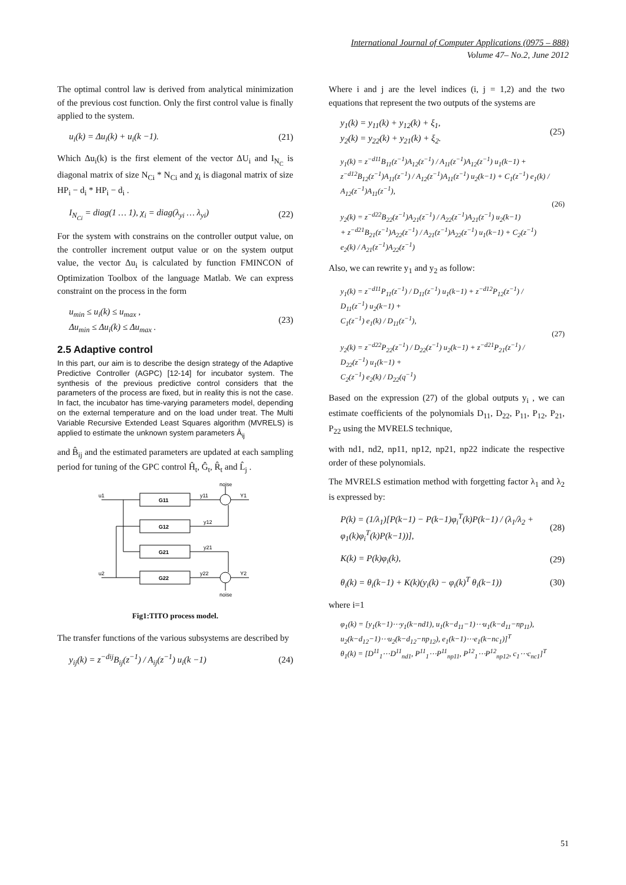International Journal of Computer Applications (0975 – 888)
Volume 47– No.2, June 2012
The optimal control law is derived from analytical minimization of the previous cost function. Only the first control value is finally applied to the system.
u<sub>i</sub>(k) = Δu<sub>i</sub>(k) + u<sub>i</sub>(k −1). (21)
Which Δu<sub>i</sub>(k) is the first element of the vector ΔU<sub>i</sub> and I<sub>N<sub>C</sub></sub> is diagonal matrix of size N<sub>Ci</sub> * N<sub>Ci</sub> and χ<sub>i</sub> is diagonal matrix of size HP<sub>i</sub> − d<sub>i</sub> * HP<sub>i</sub> − d<sub>i</sub> .
I<sub>N<sub>Ci</sub></sub> = diag(1 … 1), χ<sub>i</sub> = diag(λ<sub>yi</sub> … λ<sub>yi</sub>) (22)
For the system with constrains on the controller output value, on the controller increment output value or on the system output value, the vector Δu<sub>i</sub> is calculated by function FMINCON of Optimization Toolbox of the language Matlab. We can express constraint on the process in the form
u<sub>min</sub> ≤ u<sub>i</sub>(k) ≤ u<sub>max</sub> ,
Δu<sub>min</sub> ≤ Δu<sub>i</sub>(k) ≤ Δu<sub>max</sub> . (23)
2.5 Adaptive control
In this part, our aim is to describe the design strategy of the Adaptive Predictive Controller (AGPC) [12-14] for incubator system. The synthesis of the previous predictive control considers that the parameters of the process are fixed, but in reality this is not the case. In fact, the incubator has time-varying parameters model, depending on the external temperature and on the load under treat. The Multi Variable Recursive Extended Least Squares algorithm (MVRELS) is applied to estimate the unknown system parameters Â<sub>ij</sub>
and B̂<sub>ij</sub> and the estimated parameters are updated at each sampling period for tuning of the GPC control Ĥ<sub>t</sub>, Ĝ<sub>t</sub>, R̂<sub>t</sub> and L̂<sub>j</sub> .
u1
u2
G11
G12
G21
G22
y11
y12
y21
y22
Y1
Y2
noise
noise
Fig1:TITO process model.
The transfer functions of the various subsystems are described by
y<sub>ij</sub>(k) = z<sup>−dij</sup>B<sub>ij</sub>(z<sup>−1</sup>) / A<sub>ij</sub>(z<sup>−1</sup>) u<sub>i</sub>(k −1) (24)
Where i and j are the level indices (i, j = 1,2) and the two equations that represent the two outputs of the systems are
y<sub>1</sub>(k) = y<sub>11</sub>(k) + y<sub>12</sub>(k) + ξ<sub>1</sub>,
y<sub>2</sub>(k) = y<sub>22</sub>(k) + y<sub>21</sub>(k) + ξ<sub>2</sub>. (25)
y<sub>1</sub>(k) = z<sup>−d11</sup>B<sub>11</sub>(z<sup>−1</sup>)A<sub>12</sub>(z<sup>−1</sup>) / A<sub>11</sub>(z<sup>−1</sup>)A<sub>12</sub>(z<sup>−1</sup>) u<sub>1</sub>(k−1) +
z<sup>−d12</sup>B<sub>12</sub>(z<sup>−1</sup>)A<sub>11</sub>(z<sup>−1</sup>) / A<sub>12</sub>(z<sup>−1</sup>)A<sub>11</sub>(z<sup>−1</sup>) u<sub>2</sub>(k−1) + C<sub>1</sub>(z<sup>−1</sup>) e<sub>1</sub>(k) / A<sub>12</sub>(z<sup>−1</sup>)A<sub>11</sub>(z<sup>−1</sup>),
y<sub>2</sub>(k) = z<sup>−d22</sup>B<sub>22</sub>(z<sup>−1</sup>)A<sub>21</sub>(z<sup>−1</sup>) / A<sub>22</sub>(z<sup>−1</sup>)A<sub>21</sub>(z<sup>−1</sup>) u<sub>2</sub>(k−1)
+ z<sup>−d21</sup>B<sub>21</sub>(z<sup>−1</sup>)A<sub>22</sub>(z<sup>−1</sup>) / A<sub>21</sub>(z<sup>−1</sup>)A<sub>22</sub>(z<sup>−1</sup>) u<sub>1</sub>(k−1) + C<sub>2</sub>(z<sup>−1</sup>) e<sub>2</sub>(k) / A<sub>21</sub>(z<sup>−1</sup>)A<sub>22</sub>(z<sup>−1</sup>) (26)
Also, we can rewrite y<sub>1</sub> and y<sub>2</sub> as follow:
y<sub>1</sub>(k) = z<sup>−d11</sup>P<sub>11</sub>(z<sup>−1</sup>) / D<sub>11</sub>(z<sup>−1</sup>) u<sub>1</sub>(k−1) + z<sup>−d12</sup>P<sub>12</sub>(z<sup>−1</sup>) / D<sub>11</sub>(z<sup>−1</sup>) u<sub>2</sub>(k−1) +
C<sub>1</sub>(z<sup>−1</sup>) e<sub>1</sub>(k) / D<sub>11</sub>(z<sup>−1</sup>),
y<sub>2</sub>(k) = z<sup>−d22</sup>P<sub>22</sub>(z<sup>−1</sup>) / D<sub>22</sub>(z<sup>−1</sup>) u<sub>2</sub>(k−1) + z<sup>−d21</sup>P<sub>21</sub>(z<sup>−1</sup>) / D<sub>22</sub>(z<sup>−1</sup>) u<sub>1</sub>(k−1) +
C<sub>2</sub>(z<sup>−1</sup>) e<sub>2</sub>(k) / D<sub>22</sub>(q<sup>−1</sup>) (27)
Based on the expression (27) of the global outputs y<sub>i</sub> , we can estimate coefficients of the polynomials D<sub>11</sub>, D<sub>22</sub>, P<sub>11</sub>, P<sub>12</sub>, P<sub>21</sub>, P<sub>22</sub> using the MVRELS technique,
with nd1, nd2, np11, np12, np21, np22 indicate the respective order of these polynomials.
The MVRELS estimation method with forgetting factor λ<sub>1</sub> and λ<sub>2</sub> is expressed by:
P(k) = (1/λ<sub>1</sub>)[P(k−1) − P(k−1)φ<sub>i</sub><sup>T</sup>(k)P(k−1) / (λ<sub>1</sub>/λ<sub>2</sub> + φ<sub>1</sub>(k)φ<sub>i</sub><sup>T</sup>(k)P(k−1))], (28)
K(k) = P(k)φ<sub>i</sub>(k), (29)
θ<sub>i</sub>(k) = θ<sub>i</sub>(k−1) + K(k)(y<sub>i</sub>(k) − φ<sub>i</sub>(k)<sup>T</sup> θ<sub>i</sub>(k−1)) (30)
where i=1
φ<sub>1</sub>(k) = [y<sub>1</sub>(k−1)⋯y<sub>1</sub>(k−nd1), u<sub>1</sub>(k−d<sub>11</sub>−1)⋯u<sub>1</sub>(k−d<sub>11</sub>−np<sub>11</sub>),
u<sub>2</sub>(k−d<sub>12</sub>−1)⋯u<sub>2</sub>(k−d<sub>12</sub>−np<sub>12</sub>), e<sub>1</sub>(k−1)⋯e<sub>1</sub>(k−nc<sub>1</sub>)]<sup>T</sup>
θ<sub>1</sub>(k) = [D<sup>11</sup><sub>1</sub>⋯D<sup>11</sup><sub>nd1</sub>, P<sup>11</sup><sub>1</sub>⋯P<sup>11</sup><sub>np11</sub>, P<sup>12</sup><sub>1</sub>⋯P<sup>12</sup><sub>np12</sub>, c<sub>1</sub>⋯c<sub>nc1</sub>]<sup>T</sup>
51